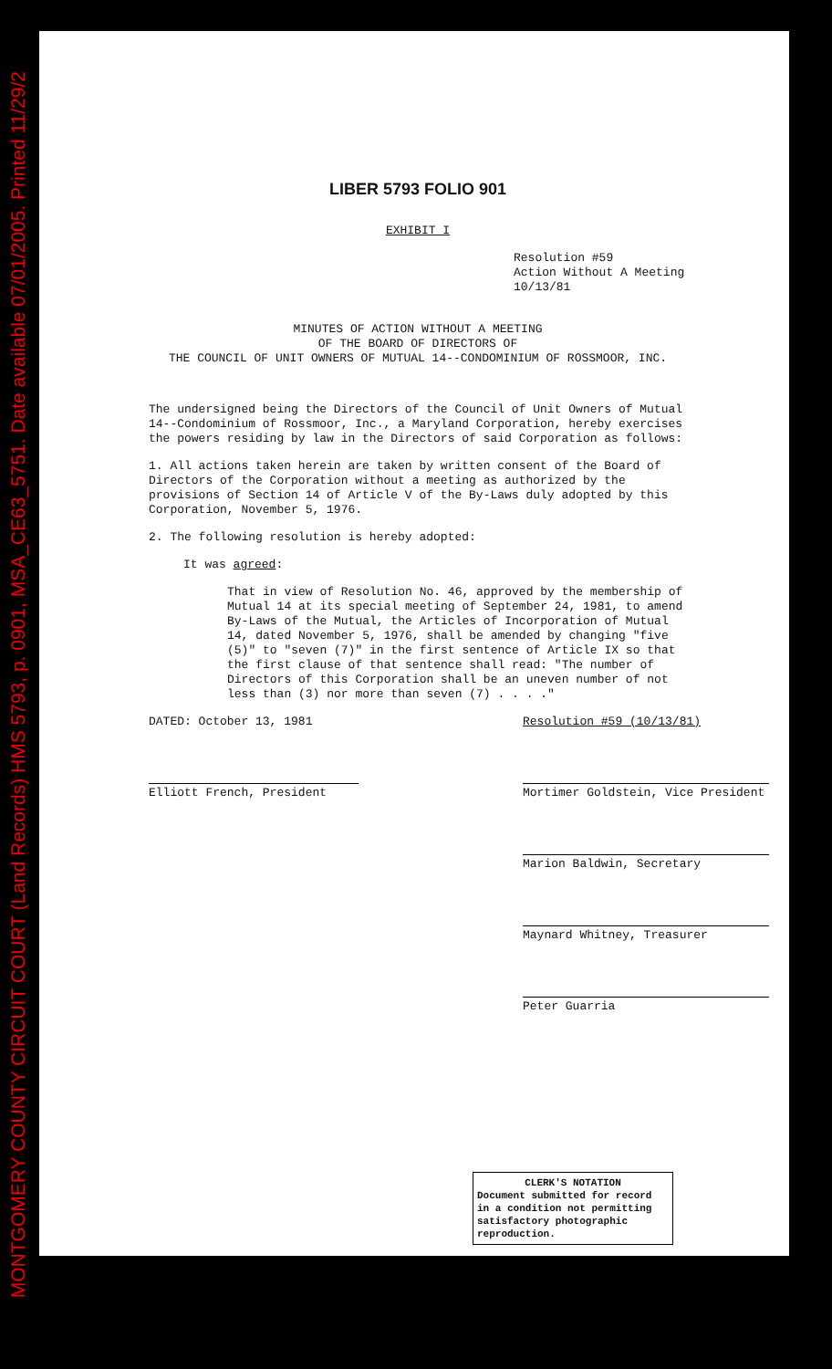MONTGOMERY COUNTY CIRCUIT COURT (Land Records) HMS 5793, p. 0901, MSA_CE63_5751. Date available 07/01/2005. Printed 11/29/2
LIBER 5793 FOLIO 901
EXHIBIT I
Resolution #59
Action Without A Meeting
10/13/81
MINUTES OF ACTION WITHOUT A MEETING
OF THE BOARD OF DIRECTORS OF
THE COUNCIL OF UNIT OWNERS OF MUTUAL 14--CONDOMINIUM OF ROSSMOOR, INC.
The undersigned being the Directors of the Council of Unit Owners of Mutual 14--Condominium of Rossmoor, Inc., a Maryland Corporation, hereby exercises the powers residing by law in the Directors of said Corporation as follows:
1. All actions taken herein are taken by written consent of the Board of Directors of the Corporation without a meeting as authorized by the provisions of Section 14 of Article V of the By-Laws duly adopted by this Corporation, November 5, 1976.
2. The following resolution is hereby adopted:
It was agreed:
That in view of Resolution No. 46, approved by the membership of Mutual 14 at its special meeting of September 24, 1981, to amend By-Laws of the Mutual, the Articles of Incorporation of Mutual 14, dated November 5, 1976, shall be amended by changing "five (5)" to "seven (7)" in the first sentence of Article IX so that the first clause of that sentence shall read: "The number of Directors of this Corporation shall be an uneven number of not less than (3) nor more than seven (7) . . . ."
DATED: October 13, 1981
Elliott French, President
Resolution #59 (10/13/81)
Mortimer Goldstein, Vice President
Marion Baldwin, Secretary
Maynard Whitney, Treasurer
Peter Guarria
CLERK'S NOTATION
Document submitted for record in a condition not permitting satisfactory photographic reproduction.